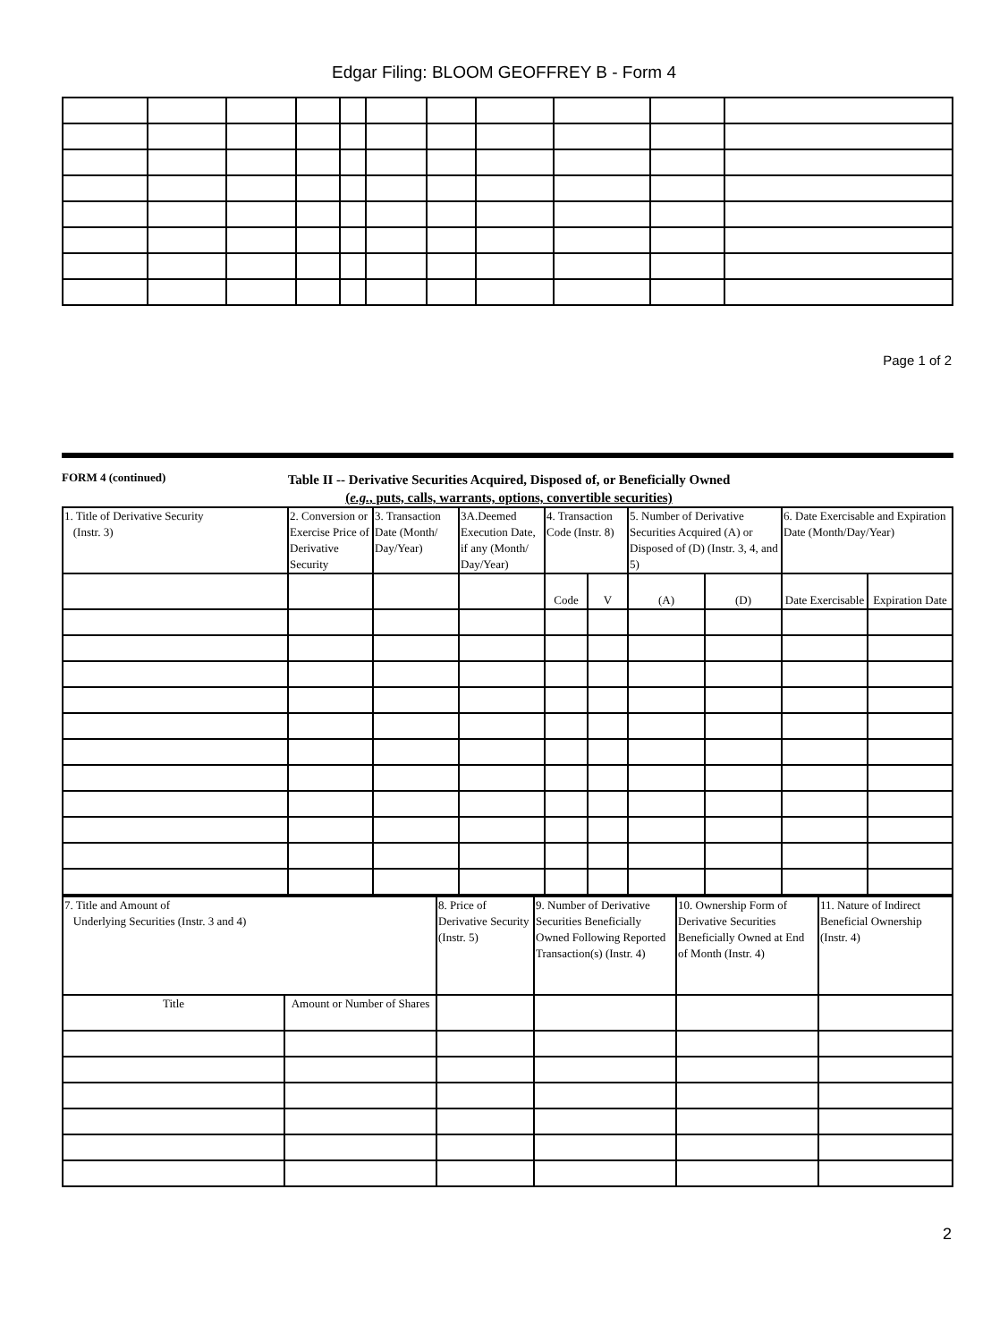Edgar Filing: BLOOM GEOFFREY B - Form 4
Page 1 of 2
FORM 4 (continued)
Table II -- Derivative Securities Acquired, Disposed of, or Beneficially Owned
(e.g., puts, calls, warrants, options, convertible securities)
| 1. Title of Derivative Security (Instr. 3) | 2. Conversion or Exercise Price of Derivative Security | 3. Transaction Date (Month/ Day/Year) | 3A.Deemed Execution Date, if any (Month/ Day/Year) | 4. Transaction Code (Instr. 8) | | 5. Number of Derivative Securities Acquired (A) or Disposed of (D) (Instr. 3, 4, and 5) | | 6. Date Exercisable and Expiration Date (Month/Day/Year) | |
| --- | --- | --- | --- | --- | --- | --- | --- | --- | --- |
| | | | | Code | V | (A) | (D) | Date Exercisable | Expiration Date |
| 7. Title and Amount of Underlying Securities (Instr. 3 and 4) | | 8. Price of Derivative Security (Instr. 5) | 9. Number of Derivative Securities Beneficially Owned Following Reported Transaction(s) (Instr. 4) | 10. Ownership Form of Derivative Securities Beneficially Owned at End of Month (Instr. 4) | 11. Nature of Indirect Beneficial Ownership (Instr. 4) |
| --- | --- | --- | --- | --- | --- |
| Title | Amount or Number of Shares | | | | |
2